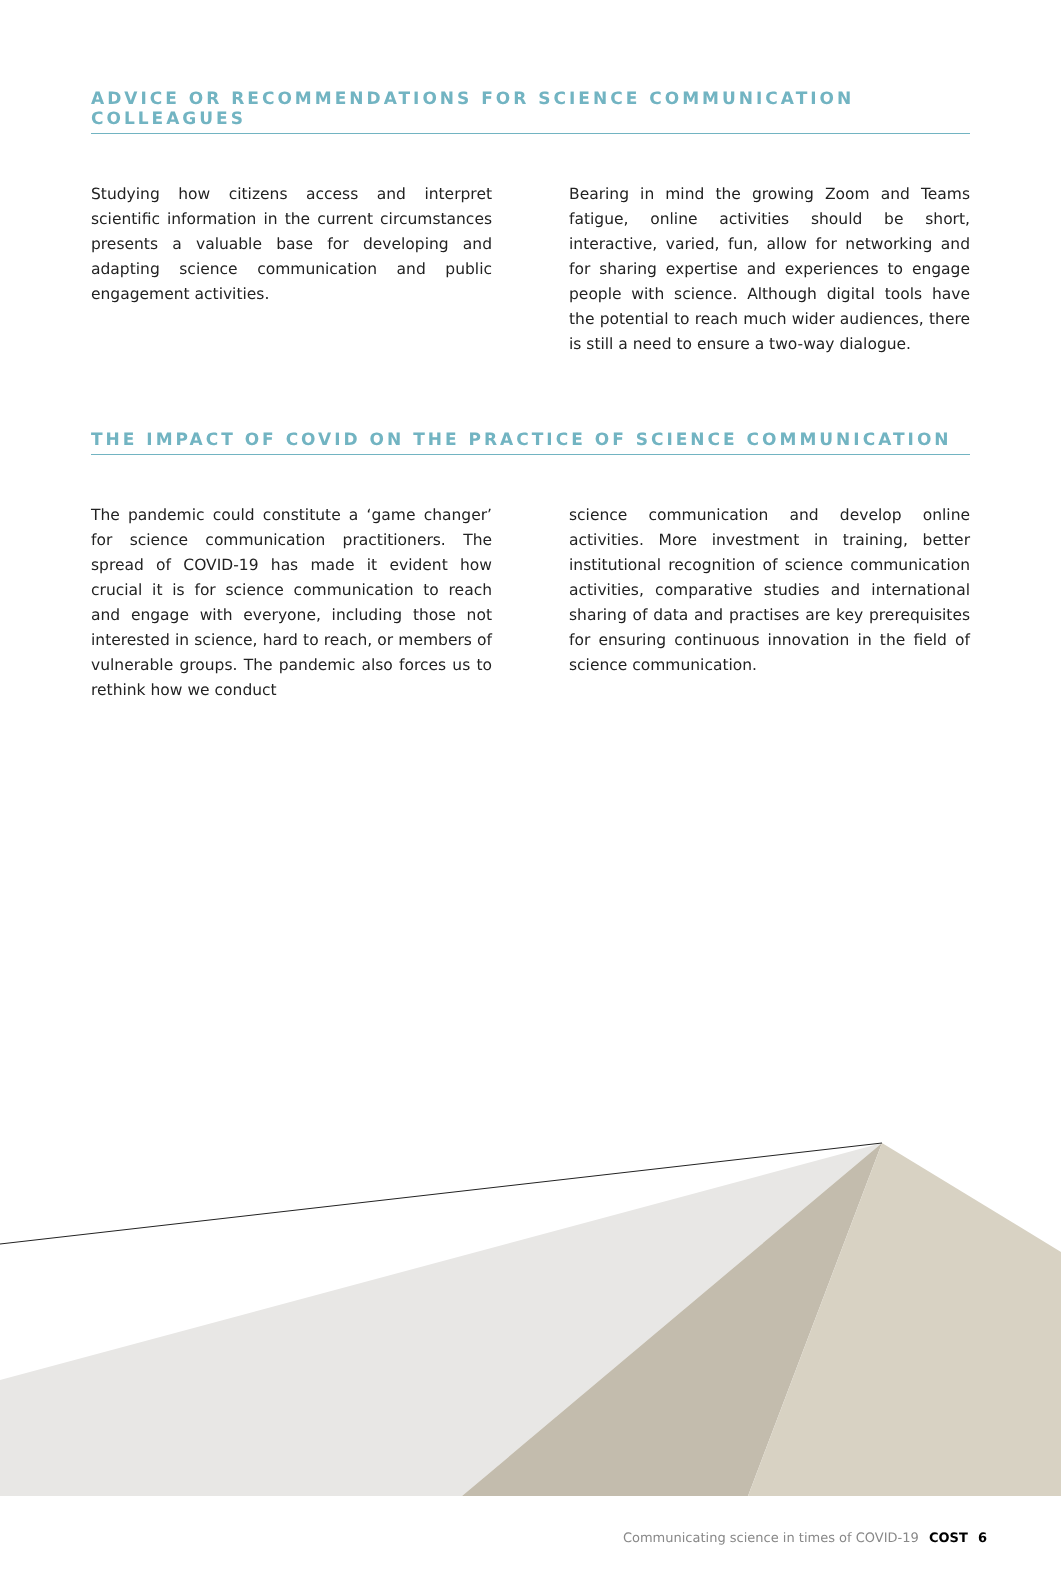ADVICE OR RECOMMENDATIONS FOR SCIENCE COMMUNICATION COLLEAGUES
Studying how citizens access and interpret scientific information in the current circumstances presents a valuable base for developing and adapting science communication and public engagement activities.
Bearing in mind the growing Zoom and Teams fatigue, online activities should be short, interactive, varied, fun, allow for networking and for sharing expertise and experiences to engage people with science. Although digital tools have the potential to reach much wider audiences, there is still a need to ensure a two-way dialogue.
THE IMPACT OF COVID ON THE PRACTICE OF SCIENCE COMMUNICATION
The pandemic could constitute a ‘game changer’ for science communication practitioners. The spread of COVID-19 has made it evident how crucial it is for science communication to reach and engage with everyone, including those not interested in science, hard to reach, or members of vulnerable groups. The pandemic also forces us to rethink how we conduct
science communication and develop online activities. More investment in training, better institutional recognition of science communication activities, comparative studies and international sharing of data and practises are key prerequisites for ensuring continuous innovation in the field of science communication.
Communicating science in times of COVID-19 COST 6